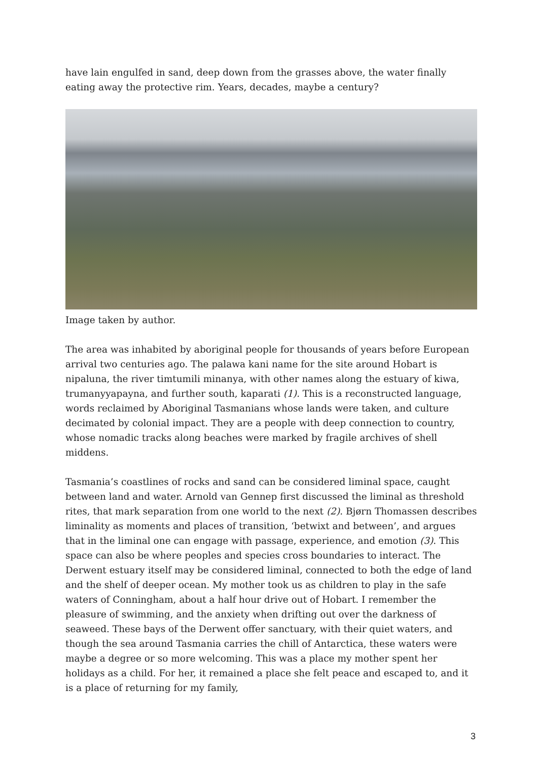have lain engulfed in sand, deep down from the grasses above, the water finally eating away the protective rim. Years, decades, maybe a century?
Image taken by author.
The area was inhabited by aboriginal people for thousands of years before European arrival two centuries ago. The palawa kani name for the site around Hobart is nipaluna, the river timtumili minanya, with other names along the estuary of kiwa, trumanyyapayna, and further south, kaparati (1). This is a reconstructed language, words reclaimed by Aboriginal Tasmanians whose lands were taken, and culture decimated by colonial impact. They are a people with deep connection to country, whose nomadic tracks along beaches were marked by fragile archives of shell middens.
Tasmania’s coastlines of rocks and sand can be considered liminal space, caught between land and water. Arnold van Gennep first discussed the liminal as threshold rites, that mark separation from one world to the next (2). Bjørn Thomassen describes liminality as moments and places of transition, ‘betwixt and between’, and argues that in the liminal one can engage with passage, experience, and emotion (3). This space can also be where peoples and species cross boundaries to interact. The Derwent estuary itself may be considered liminal, connected to both the edge of land and the shelf of deeper ocean. My mother took us as children to play in the safe waters of Conningham, about a half hour drive out of Hobart. I remember the pleasure of swimming, and the anxiety when drifting out over the darkness of seaweed. These bays of the Derwent offer sanctuary, with their quiet waters, and though the sea around Tasmania carries the chill of Antarctica, these waters were maybe a degree or so more welcoming. This was a place my mother spent her holidays as a child. For her, it remained a place she felt peace and escaped to, and it is a place of returning for my family,
3